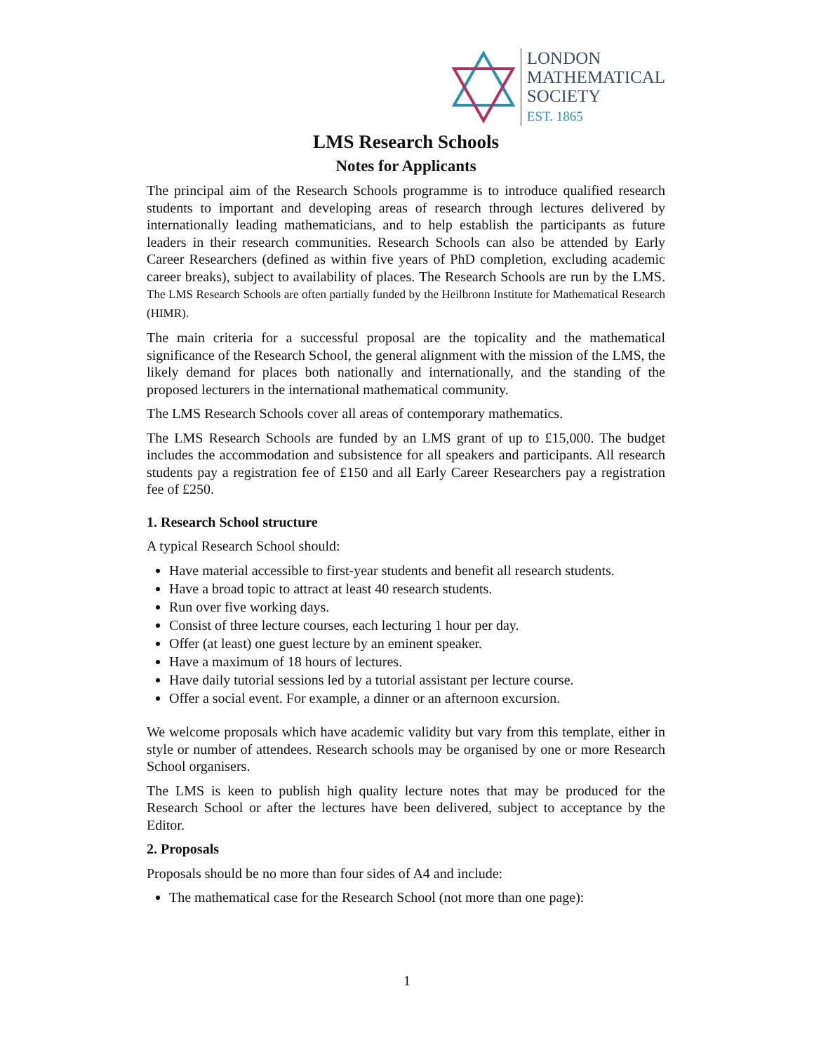LONDON
MATHEMATICAL
SOCIETY
EST. 1865
LMS Research Schools
Notes for Applicants
The principal aim of the Research Schools programme is to introduce qualified research students to important and developing areas of research through lectures delivered by internationally leading mathematicians, and to help establish the participants as future leaders in their research communities. Research Schools can also be attended by Early Career Researchers (defined as within five years of PhD completion, excluding academic career breaks), subject to availability of places. The Research Schools are run by the LMS. The LMS Research Schools are often partially funded by the Heilbronn Institute for Mathematical Research (HIMR).
The main criteria for a successful proposal are the topicality and the mathematical significance of the Research School, the general alignment with the mission of the LMS, the likely demand for places both nationally and internationally, and the standing of the proposed lecturers in the international mathematical community.
The LMS Research Schools cover all areas of contemporary mathematics.
The LMS Research Schools are funded by an LMS grant of up to £15,000. The budget includes the accommodation and subsistence for all speakers and participants. All research students pay a registration fee of £150 and all Early Career Researchers pay a registration fee of £250.
1. Research School structure
A typical Research School should:
Have material accessible to first-year students and benefit all research students.
Have a broad topic to attract at least 40 research students.
Run over five working days.
Consist of three lecture courses, each lecturing 1 hour per day.
Offer (at least) one guest lecture by an eminent speaker.
Have a maximum of 18 hours of lectures.
Have daily tutorial sessions led by a tutorial assistant per lecture course.
Offer a social event. For example, a dinner or an afternoon excursion.
We welcome proposals which have academic validity but vary from this template, either in style or number of attendees. Research schools may be organised by one or more Research School organisers.
The LMS is keen to publish high quality lecture notes that may be produced for the Research School or after the lectures have been delivered, subject to acceptance by the Editor.
2. Proposals
Proposals should be no more than four sides of A4 and include:
The mathematical case for the Research School (not more than one page):
1